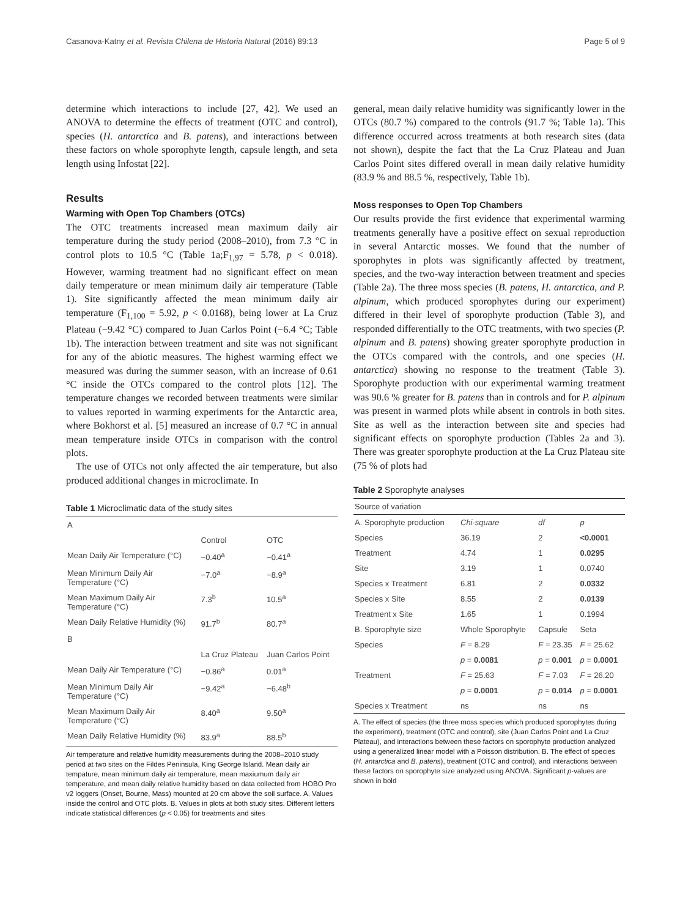Casanova-Katny et al. Revista Chilena de Historia Natural (2016) 89:13 Page 5 of 9
determine which interactions to include [27, 42]. We used an ANOVA to determine the effects of treatment (OTC and control), species (H. antarctica and B. patens), and interactions between these factors on whole sporophyte length, capsule length, and seta length using Infostat [22].
Results
Warming with Open Top Chambers (OTCs)
The OTC treatments increased mean maximum daily air temperature during the study period (2008–2010), from 7.3 °C in control plots to 10.5 °C (Table 1a;F<sub>1,97</sub> = 5.78, p < 0.018). However, warming treatment had no significant effect on mean daily temperature or mean minimum daily air temperature (Table 1). Site significantly affected the mean minimum daily air temperature (F<sub>1,100</sub> = 5.92, p < 0.0168), being lower at La Cruz Plateau (−9.42 °C) compared to Juan Carlos Point (−6.4 °C; Table 1b). The interaction between treatment and site was not significant for any of the abiotic measures. The highest warming effect we measured was during the summer season, with an increase of 0.61 °C inside the OTCs compared to the control plots [12]. The temperature changes we recorded between treatments were similar to values reported in warming experiments for the Antarctic area, where Bokhorst et al. [5] measured an increase of 0.7 °C in annual mean temperature inside OTCs in comparison with the control plots.
The use of OTCs not only affected the air temperature, but also produced additional changes in microclimate. In
Table 1 Microclimatic data of the study sites
| A | | |
| | Control | OTC |
| Mean Daily Air Temperature (°C) | −0.40<sup>a</sup> | −0.41<sup>a</sup> |
| Mean Minimum Daily Air Temperature (°C) | −7.0<sup>a</sup> | −8.9<sup>a</sup> |
| Mean Maximum Daily Air Temperature (°C) | 7.3<sup>b</sup> | 10.5<sup>a</sup> |
| Mean Daily Relative Humidity (%) | 91.7<sup>b</sup> | 80.7<sup>a</sup> |
| B | | |
| | La Cruz Plateau | Juan Carlos Point |
| Mean Daily Air Temperature (°C) | −0.86<sup>a</sup> | 0.01<sup>a</sup> |
| Mean Minimum Daily Air Temperature (°C) | −9.42<sup>a</sup> | −6.48<sup>b</sup> |
| Mean Maximum Daily Air Temperature (°C) | 8.40<sup>a</sup> | 9.50<sup>a</sup> |
| Mean Daily Relative Humidity (%) | 83.9<sup>a</sup> | 88.5<sup>b</sup> |
Air temperature and relative humidity measurements during the 2008–2010 study period at two sites on the Fildes Peninsula, King George Island. Mean daily air tempature, mean minimum daily air temperature, mean maxiumum daily air temperature, and mean daily relative humidity based on data collected from HOBO Pro v2 loggers (Onset, Bourne, Mass) mounted at 20 cm above the soil surface. A. Values inside the control and OTC plots. B. Values in plots at both study sites. Different letters indicate statistical differences (p < 0.05) for treatments and sites
general, mean daily relative humidity was significantly lower in the OTCs (80.7 %) compared to the controls (91.7 %; Table 1a). This difference occurred across treatments at both research sites (data not shown), despite the fact that the La Cruz Plateau and Juan Carlos Point sites differed overall in mean daily relative humidity (83.9 % and 88.5 %, respectively, Table 1b).
Moss responses to Open Top Chambers
Our results provide the first evidence that experimental warming treatments generally have a positive effect on sexual reproduction in several Antarctic mosses. We found that the number of sporophytes in plots was significantly affected by treatment, species, and the two-way interaction between treatment and species (Table 2a). The three moss species (B. patens, H. antarctica, and P. alpinum, which produced sporophytes during our experiment) differed in their level of sporophyte production (Table 3), and responded differentially to the OTC treatments, with two species (P. alpinum and B. patens) showing greater sporophyte production in the OTCs compared with the controls, and one species (H. antarctica) showing no response to the treatment (Table 3). Sporophyte production with our experimental warming treatment was 90.6 % greater for B. patens than in controls and for P. alpinum was present in warmed plots while absent in controls in both sites. Site as well as the interaction between site and species had significant effects on sporophyte production (Tables 2a and 3). There was greater sporophyte production at the La Cruz Plateau site (75 % of plots had
Table 2 Sporophyte analyses
| Source of variation | | | |
| A. Sporophyte production | Chi-square | df | p |
| Species | 36.19 | 2 | <0.0001 |
| Treatment | 4.74 | 1 | 0.0295 |
| Site | 3.19 | 1 | 0.0740 |
| Species x Treatment | 6.81 | 2 | 0.0332 |
| Species x Site | 8.55 | 2 | 0.0139 |
| Treatment x Site | 1.65 | 1 | 0.1994 |
| B. Sporophyte size | Whole Sporophyte | Capsule | Seta |
| Species | F = 8.29 | F = 23.35 | F = 25.62 |
| | p = 0.0081 | p = 0.001 | p = 0.0001 |
| Treatment | F = 25.63 | F = 7.03 | F = 26.20 |
| | p = 0.0001 | p = 0.014 | p = 0.0001 |
| Species x Treatment | ns | ns | ns |
A. The effect of species (the three moss species which produced sporophytes during the experiment), treatment (OTC and control), site (Juan Carlos Point and La Cruz Plateau), and interactions between these factors on sporophyte production analyzed using a generalized linear model with a Poisson distribution. B. The effect of species (H. antarctica and B. patens), treatment (OTC and control), and interactions between these factors on sporophyte size analyzed using ANOVA. Significant p-values are shown in bold